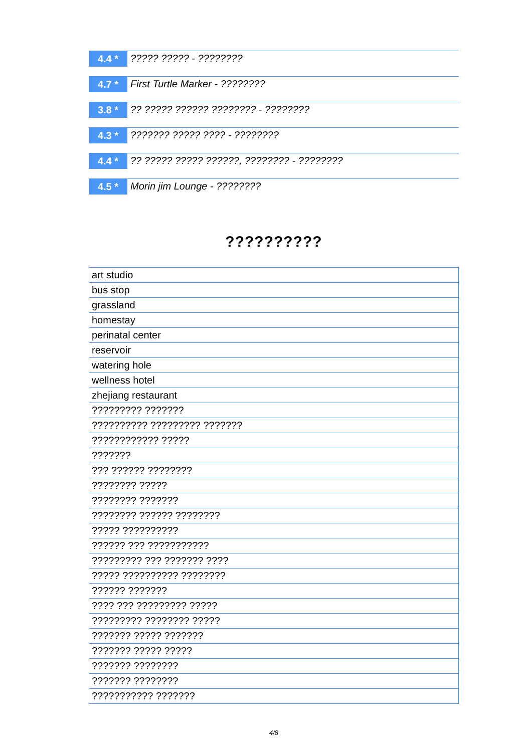4.4 *
????? ????? - ????????
4.7 *
First Turtle Marker - ????????
3.8 *
?? ????? ?????? ???????? - ????????
4.3 *
??????? ????? ???? - ????????
4.4 *
?? ????? ????? ??????, ???????? - ????????
4.5 *
Morin jim Lounge - ????????
??????????
| art studio |
| bus stop |
| grassland |
| homestay |
| perinatal center |
| reservoir |
| watering hole |
| wellness hotel |
| zhejiang restaurant |
| ????????? ??????? |
| ?????????? ????????? ??????? |
| ???????????? ????? |
| ??????? |
| ??? ?????? ???????? |
| ???????? ????? |
| ???????? ??????? |
| ???????? ?????? ???????? |
| ????? ?????????? |
| ?????? ??? ??????????? |
| ????????? ??? ??????? ???? |
| ????? ?????????? ???????? |
| ?????? ??????? |
| ???? ??? ????????? ????? |
| ????????? ???????? ????? |
| ??????? ????? ??????? |
| ??????? ????? ????? |
| ??????? ???????? |
| ??????? ???????? |
| ??????????? ??????? |
4/8